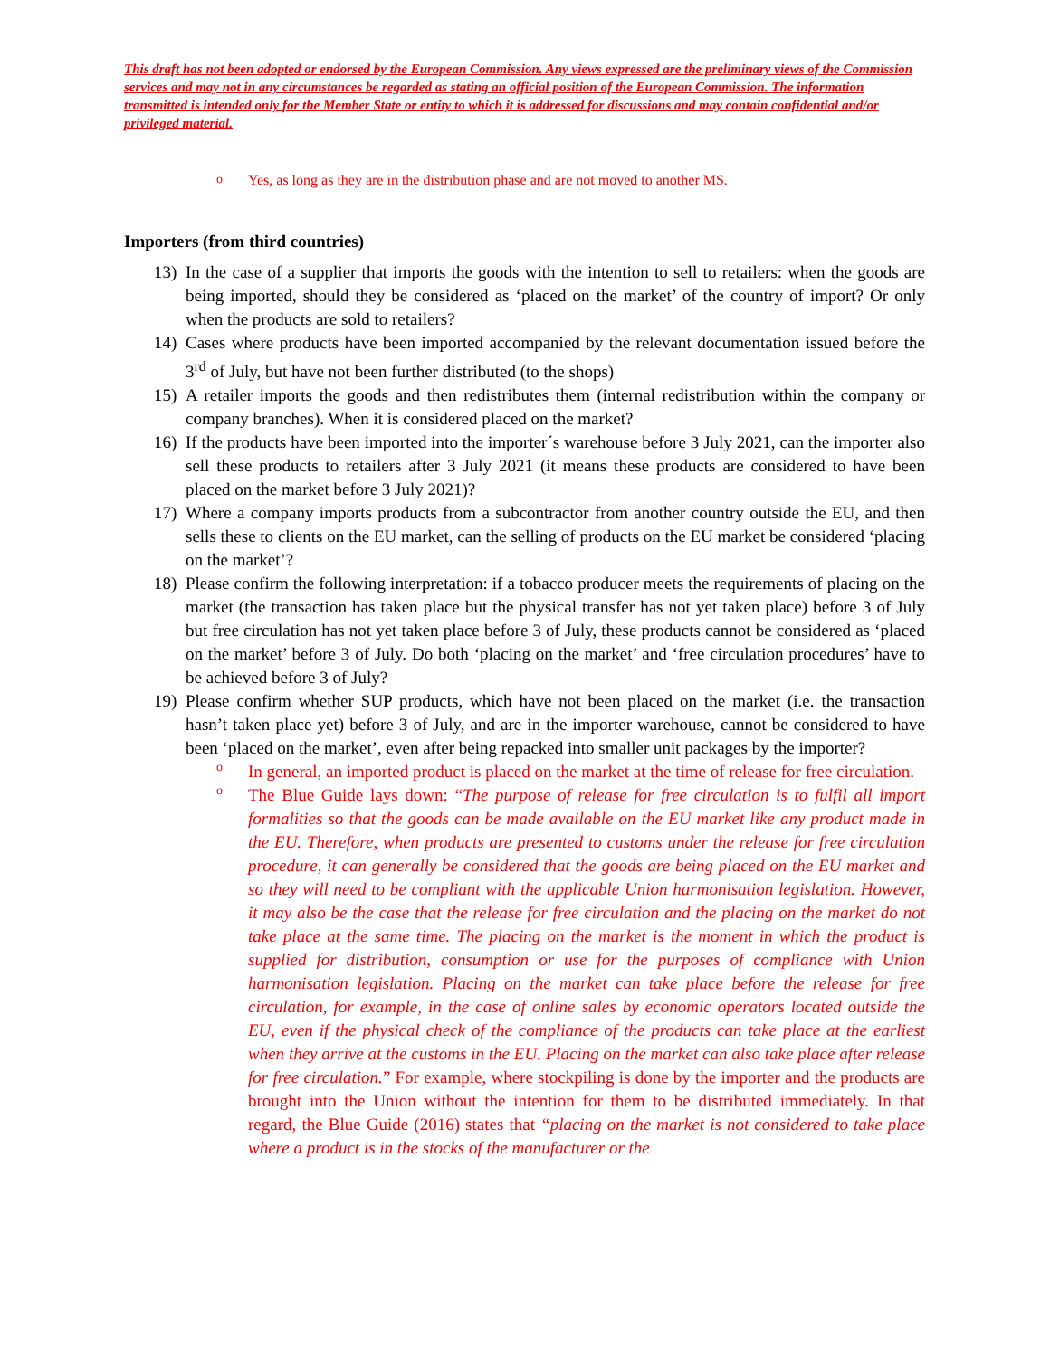This draft has not been adopted or endorsed by the European Commission. Any views expressed are the preliminary views of the Commission services and may not in any circumstances be regarded as stating an official position of the European Commission. The information transmitted is intended only for the Member State or entity to which it is addressed for discussions and may contain confidential and/or privileged material.
o Yes, as long as they are in the distribution phase and are not moved to another MS.
Importers (from third countries)
13) In the case of a supplier that imports the goods with the intention to sell to retailers: when the goods are being imported, should they be considered as ‘placed on the market’ of the country of import? Or only when the products are sold to retailers?
14) Cases where products have been imported accompanied by the relevant documentation issued before the 3<sup>rd</sup> of July, but have not been further distributed (to the shops)
15) A retailer imports the goods and then redistributes them (internal redistribution within the company or company branches). When it is considered placed on the market?
16) If the products have been imported into the importer´s warehouse before 3 July 2021, can the importer also sell these products to retailers after 3 July 2021 (it means these products are considered to have been placed on the market before 3 July 2021)?
17) Where a company imports products from a subcontractor from another country outside the EU, and then sells these to clients on the EU market, can the selling of products on the EU market be considered ‘placing on the market’?
18) Please confirm the following interpretation: if a tobacco producer meets the requirements of placing on the market (the transaction has taken place but the physical transfer has not yet taken place) before 3 of July but free circulation has not yet taken place before 3 of July, these products cannot be considered as ‘placed on the market’ before 3 of July. Do both ‘placing on the market’ and ‘free circulation procedures’ have to be achieved before 3 of July?
19) Please confirm whether SUP products, which have not been placed on the market (i.e. the transaction hasn’t taken place yet) before 3 of July, and are in the importer warehouse, cannot be considered to have been ‘placed on the market’, even after being repacked into smaller unit packages by the importer?
o
In general, an imported product is placed on the market at the time of release for free circulation.
o
The Blue Guide lays down: “The purpose of release for free circulation is to fulfil all import formalities so that the goods can be made available on the EU market like any product made in the EU. Therefore, when products are presented to customs under the release for free circulation procedure, it can generally be considered that the goods are being placed on the EU market and so they will need to be compliant with the applicable Union harmonisation legislation. However, it may also be the case that the release for free circulation and the placing on the market do not take place at the same time. The placing on the market is the moment in which the product is supplied for distribution, consumption or use for the purposes of compliance with Union harmonisation legislation. Placing on the market can take place before the release for free circulation, for example, in the case of online sales by economic operators located outside the EU, even if the physical check of the compliance of the products can take place at the earliest when they arrive at the customs in the EU. Placing on the market can also take place after release for free circulation.” For example, where stockpiling is done by the importer and the products are brought into the Union without the intention for them to be distributed immediately. In that regard, the Blue Guide (2016) states that “placing on the market is not considered to take place where a product is in the stocks of the manufacturer or the